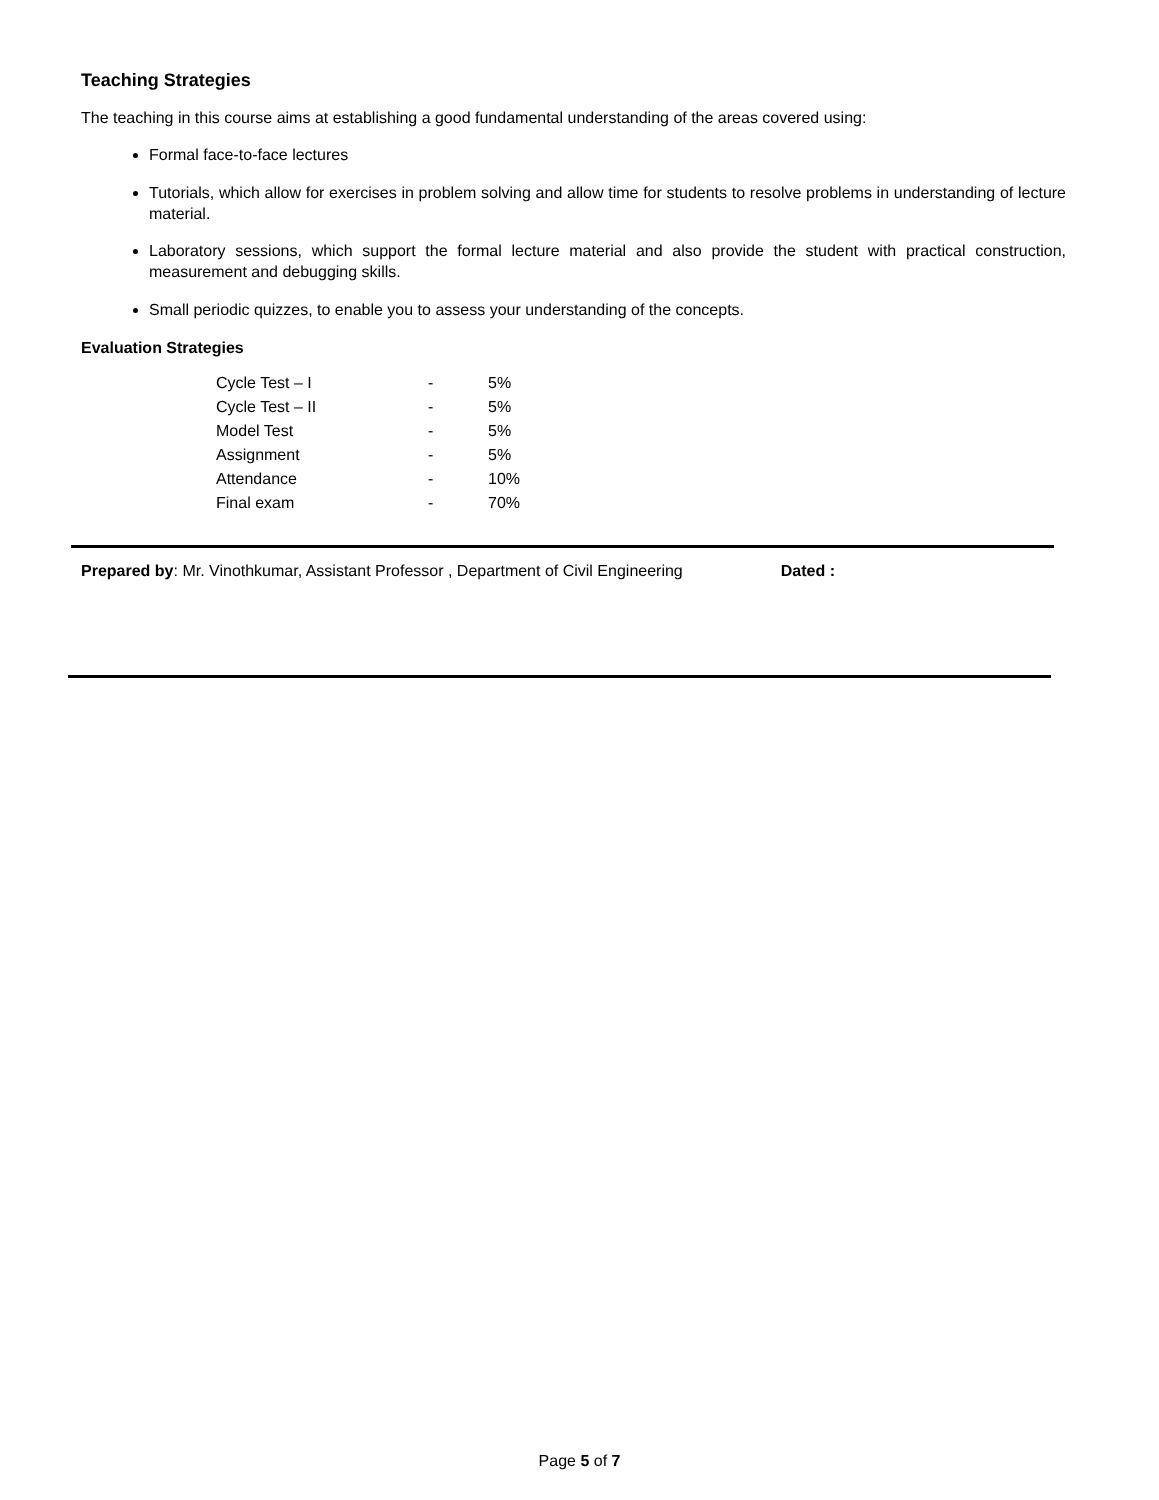Teaching Strategies
The teaching in this course aims at establishing a good fundamental understanding of the areas covered using:
Formal face-to-face lectures
Tutorials, which allow for exercises in problem solving and allow time for students to resolve problems in understanding of lecture material.
Laboratory sessions, which support the formal lecture material and also provide the student with practical construction, measurement and debugging skills.
Small periodic quizzes, to enable you to assess your understanding of the concepts.
Evaluation Strategies
| Cycle Test – I | - | 5% |
| Cycle Test – II | - | 5% |
| Model Test | - | 5% |
| Assignment | - | 5% |
| Attendance | - | 10% |
| Final exam | - | 70% |
Prepared by: Mr. Vinothkumar, Assistant Professor , Department of Civil Engineering Dated :
Page 5 of 7